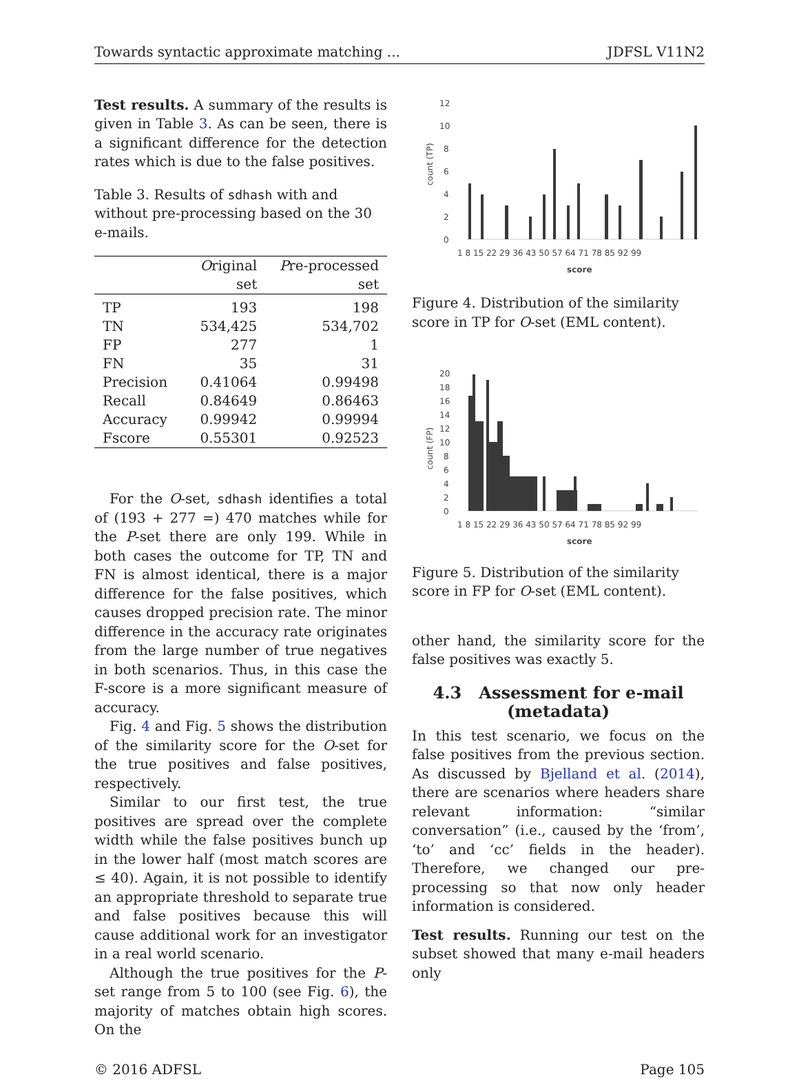Towards syntactic approximate matching ... JDFSL V11N2
Test results. A summary of the results is given in Table 3. As can be seen, there is a significant difference for the detection rates which is due to the false positives.
Table 3. Results of sdhash with and without pre-processing based on the 30 e-mails.
| | O riginal set | P re-processed set |
| --- | --- | --- |
| TP | 193 | 198 |
| TN | 534,425 | 534,702 |
| FP | 277 | 1 |
| FN | 35 | 31 |
| Precision | 0.41064 | 0.99498 |
| Recall | 0.84649 | 0.86463 |
| Accuracy | 0.99942 | 0.99994 |
| Fscore | 0.55301 | 0.92523 |
For the O-set, sdhash identifies a total of (193 + 277 =) 470 matches while for the P-set there are only 199. While in both cases the outcome for TP, TN and FN is almost identical, there is a major difference for the false positives, which causes dropped precision rate. The minor difference in the accuracy rate originates from the large number of true negatives in both scenarios. Thus, in this case the F-score is a more significant measure of accuracy.
Fig. 4 and Fig. 5 shows the distribution of the similarity score for the O-set for the true positives and false positives, respectively.
Similar to our first test, the true positives are spread over the complete width while the false positives bunch up in the lower half (most match scores are ≤ 40). Again, it is not possible to identify an appropriate threshold to separate true and false positives because this will cause additional work for an investigator in a real world scenario.
Although the true positives for the P-set range from 5 to 100 (see Fig. 6), the majority of matches obtain high scores. On the
12
10
8
6
4
2
0
count (TP)
1 8 15 22 29 36 43 50 57 64 71 78 85 92 99
score
Figure 4. Distribution of the similarity score in TP for O-set (EML content).
20
18
16
14
12
10
8
6
4
2
0
count (FP)
1 8 15 22 29 36 43 50 57 64 71 78 85 92 99
score
Figure 5. Distribution of the similarity score in FP for O-set (EML content).
other hand, the similarity score for the false positives was exactly 5.
4.3 Assessment for e-mail (metadata)
In this test scenario, we focus on the false positives from the previous section. As discussed by Bjelland et al. (2014), there are scenarios where headers share relevant information: “similar conversation” (i.e., caused by the ‘from’, ‘to’ and ‘cc’ fields in the header). Therefore, we changed our pre-processing so that now only header information is considered.
Test results. Running our test on the subset showed that many e-mail headers only
© 2016 ADFSL Page 105